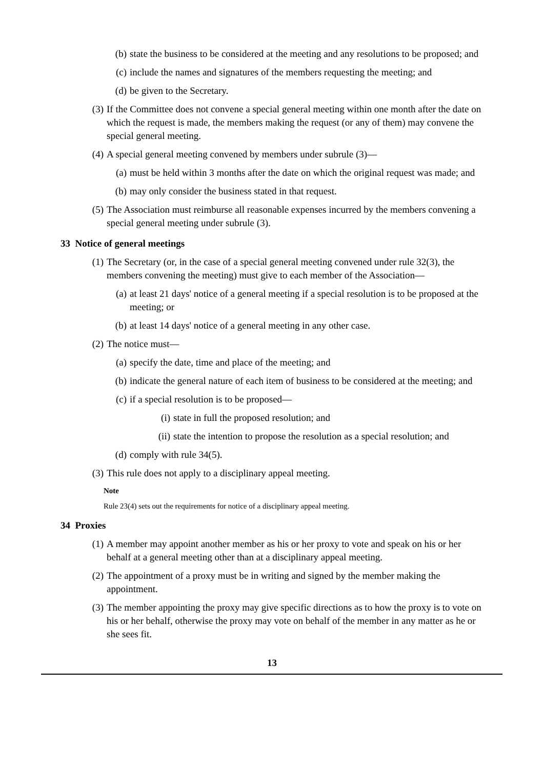(b) state the business to be considered at the meeting and any resolutions to be proposed; and
(c) include the names and signatures of the members requesting the meeting; and
(d) be given to the Secretary.
(3) If the Committee does not convene a special general meeting within one month after the date on which the request is made, the members making the request (or any of them) may convene the special general meeting.
(4) A special general meeting convened by members under subrule (3)—
(a) must be held within 3 months after the date on which the original request was made; and
(b) may only consider the business stated in that request.
(5) The Association must reimburse all reasonable expenses incurred by the members convening a special general meeting under subrule (3).
33 Notice of general meetings
(1) The Secretary (or, in the case of a special general meeting convened under rule 32(3), the members convening the meeting) must give to each member of the Association—
(a) at least 21 days' notice of a general meeting if a special resolution is to be proposed at the meeting; or
(b) at least 14 days' notice of a general meeting in any other case.
(2) The notice must—
(a) specify the date, time and place of the meeting; and
(b) indicate the general nature of each item of business to be considered at the meeting; and
(c) if a special resolution is to be proposed—
(i) state in full the proposed resolution; and
(ii) state the intention to propose the resolution as a special resolution; and
(d) comply with rule 34(5).
(3) This rule does not apply to a disciplinary appeal meeting.
Note
Rule 23(4) sets out the requirements for notice of a disciplinary appeal meeting.
34 Proxies
(1) A member may appoint another member as his or her proxy to vote and speak on his or her behalf at a general meeting other than at a disciplinary appeal meeting.
(2) The appointment of a proxy must be in writing and signed by the member making the appointment.
(3) The member appointing the proxy may give specific directions as to how the proxy is to vote on his or her behalf, otherwise the proxy may vote on behalf of the member in any matter as he or she sees fit.
13